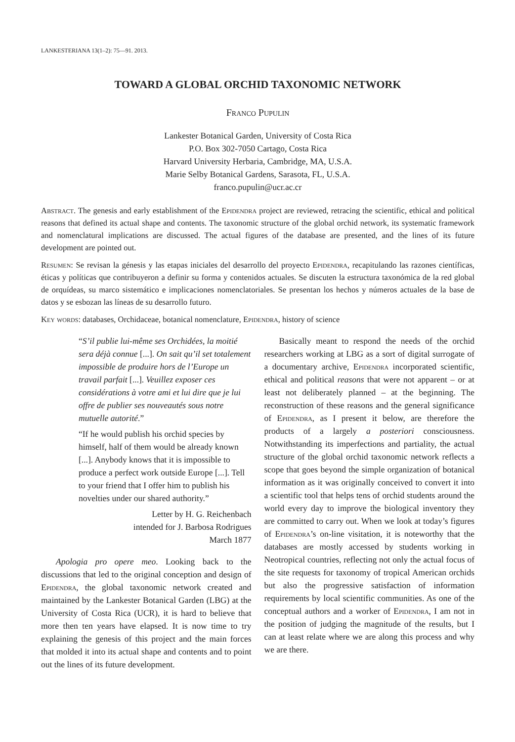LANKESTERIANA 13(1–2): 75—91. 2013.
TOWARD A GLOBAL ORCHID TAXONOMIC NETWORK
Franco Pupulin
Lankester Botanical Garden, University of Costa Rica
P.O. Box 302-7050 Cartago, Costa Rica
Harvard University Herbaria, Cambridge, MA, U.S.A.
Marie Selby Botanical Gardens, Sarasota, FL, U.S.A.
franco.pupulin@ucr.ac.cr
Abstract. The genesis and early establishment of the Epidendra project are reviewed, retracing the scientific, ethical and political reasons that defined its actual shape and contents. The taxonomic structure of the global orchid network, its systematic framework and nomenclatural implications are discussed. The actual figures of the database are presented, and the lines of its future development are pointed out.
Resumen: Se revisan la génesis y las etapas iniciales del desarrollo del proyecto Epidendra, recapitulando las razones científicas, éticas y políticas que contribuyeron a definir su forma y contenidos actuales. Se discuten la estructura taxonómica de la red global de orquídeas, su marco sistemático e implicaciones nomenclatoriales. Se presentan los hechos y números actuales de la base de datos y se esbozan las líneas de su desarrollo futuro.
Key words: databases, Orchidaceae, botanical nomenclature, Epidendra, history of science
“S’il publie lui-même ses Orchidées, la moitié sera déjà connue [...]. On sait qu’il set totalement impossible de produire hors de l’Europe un travail parfait [...]. Veuillez exposer ces considérations à votre ami et lui dire que je lui offre de publier ses nouveautés sous notre mutuelle autorité.”
“If he would publish his orchid species by himself, half of them would be already known [...]. Anybody knows that it is impossible to produce a perfect work outside Europe [...]. Tell to your friend that I offer him to publish his novelties under our shared authority.”
Letter by H. G. Reichenbach
intended for J. Barbosa Rodrigues
March 1877
Apologia pro opere meo. Looking back to the discussions that led to the original conception and design of Epidendra, the global taxonomic network created and maintained by the Lankester Botanical Garden (LBG) at the University of Costa Rica (UCR), it is hard to believe that more then ten years have elapsed. It is now time to try explaining the genesis of this project and the main forces that molded it into its actual shape and contents and to point out the lines of its future development.
Basically meant to respond the needs of the orchid researchers working at LBG as a sort of digital surrogate of a documentary archive, Epidendra incorporated scientific, ethical and political reasons that were not apparent – or at least not deliberately planned – at the beginning. The reconstruction of these reasons and the general significance of Epidendra, as I present it below, are therefore the products of a largely a posteriori consciousness. Notwithstanding its imperfections and partiality, the actual structure of the global orchid taxonomic network reflects a scope that goes beyond the simple organization of botanical information as it was originally conceived to convert it into a scientific tool that helps tens of orchid students around the world every day to improve the biological inventory they are committed to carry out. When we look at today’s figures of Epidendra’s on-line visitation, it is noteworthy that the databases are mostly accessed by students working in Neotropical countries, reflecting not only the actual focus of the site requests for taxonomy of tropical American orchids but also the progressive satisfaction of information requirements by local scientific communities. As one of the conceptual authors and a worker of Epidendra, I am not in the position of judging the magnitude of the results, but I can at least relate where we are along this process and why we are there.